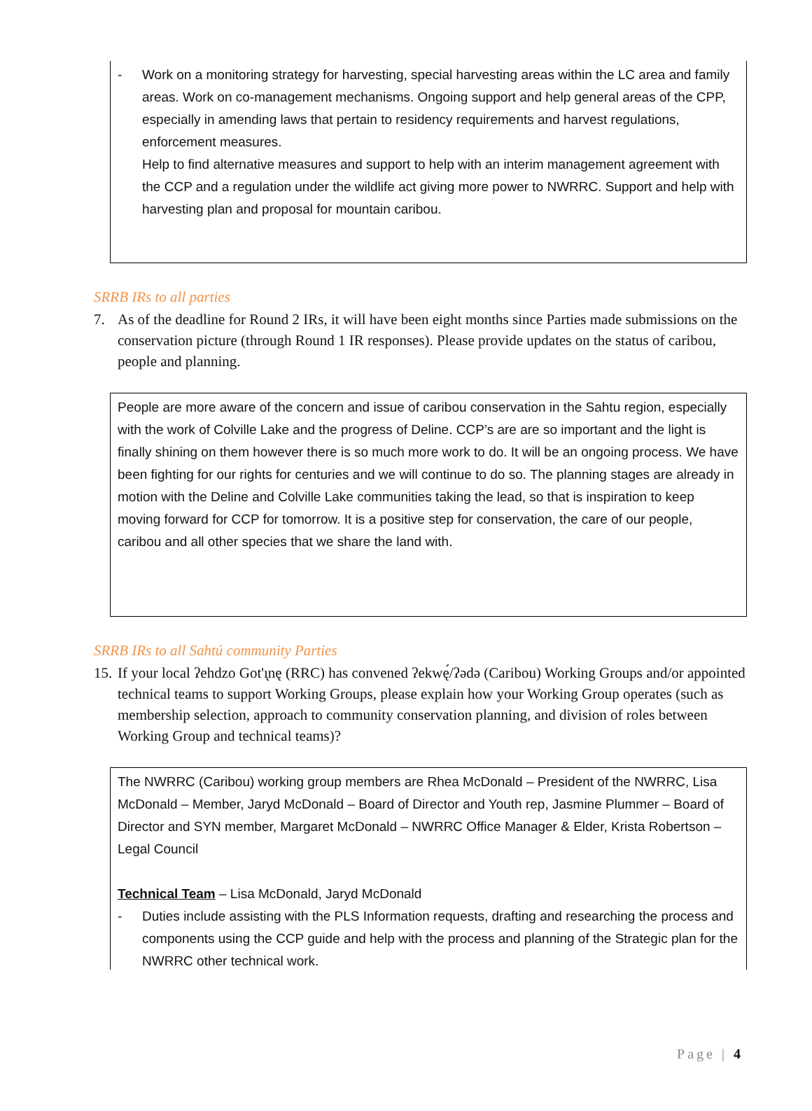- Work on a monitoring strategy for harvesting, special harvesting areas within the LC area and family areas. Work on co-management mechanisms. Ongoing support and help general areas of the CPP, especially in amending laws that pertain to residency requirements and harvest regulations, enforcement measures.
Help to find alternative measures and support to help with an interim management agreement with the CCP and a regulation under the wildlife act giving more power to NWRRC. Support and help with harvesting plan and proposal for mountain caribou.
SRRB IRs to all parties
7. As of the deadline for Round 2 IRs, it will have been eight months since Parties made submissions on the conservation picture (through Round 1 IR responses). Please provide updates on the status of caribou, people and planning.
People are more aware of the concern and issue of caribou conservation in the Sahtu region, especially with the work of Colville Lake and the progress of Deline. CCP’s are are so important and the light is finally shining on them however there is so much more work to do. It will be an ongoing process. We have been fighting for our rights for centuries and we will continue to do so. The planning stages are already in motion with the Deline and Colville Lake communities taking the lead, so that is inspiration to keep moving forward for CCP for tomorrow. It is a positive step for conservation, the care of our people, caribou and all other species that we share the land with.
SRRB IRs to all Sahtú community Parties
15. If your local ʔehdzo Got'ı̨nę (RRC) has convened ʔekwę́/ʔədə (Caribou) Working Groups and/or appointed technical teams to support Working Groups, please explain how your Working Group operates (such as membership selection, approach to community conservation planning, and division of roles between Working Group and technical teams)?
The NWRRC (Caribou) working group members are Rhea McDonald – President of the NWRRC, Lisa McDonald – Member, Jaryd McDonald – Board of Director and Youth rep, Jasmine Plummer – Board of Director and SYN member, Margaret McDonald – NWRRC Office Manager & Elder, Krista Robertson – Legal Council
Technical Team – Lisa McDonald, Jaryd McDonald
- Duties include assisting with the PLS Information requests, drafting and researching the process and components using the CCP guide and help with the process and planning of the Strategic plan for the NWRRC other technical work.
Page | 4